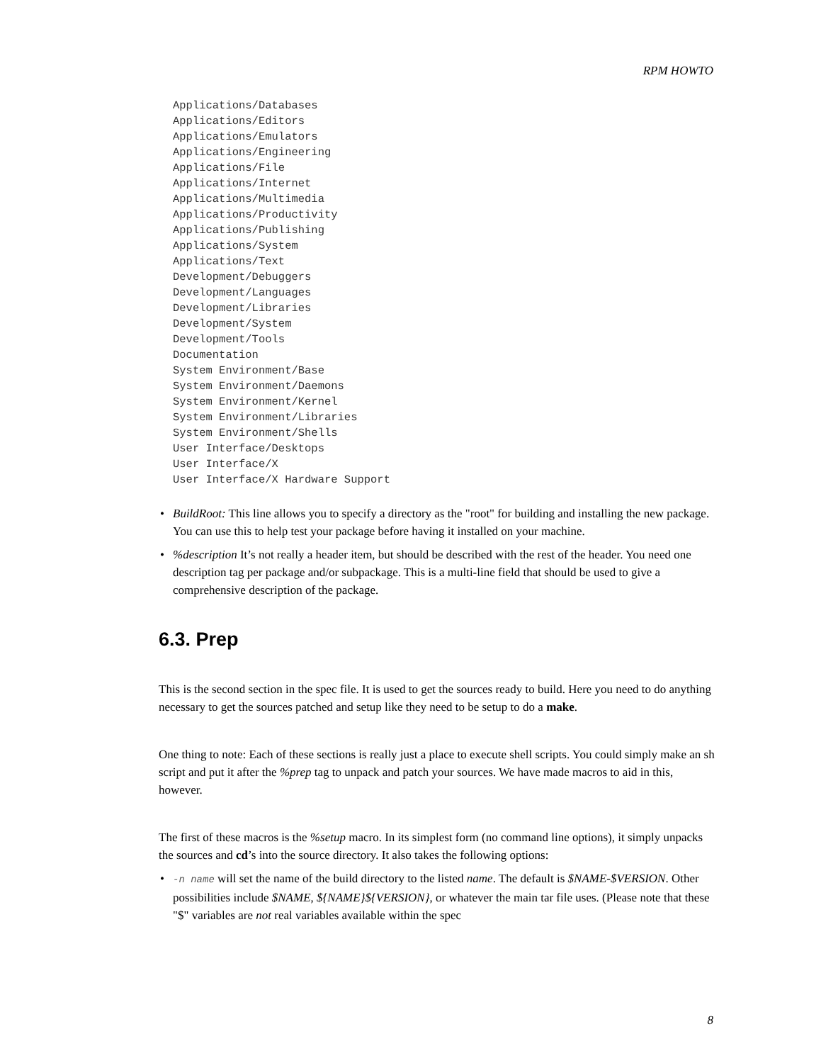RPM HOWTO
Applications/Databases
Applications/Editors
Applications/Emulators
Applications/Engineering
Applications/File
Applications/Internet
Applications/Multimedia
Applications/Productivity
Applications/Publishing
Applications/System
Applications/Text
Development/Debuggers
Development/Languages
Development/Libraries
Development/System
Development/Tools
Documentation
System Environment/Base
System Environment/Daemons
System Environment/Kernel
System Environment/Libraries
System Environment/Shells
User Interface/Desktops
User Interface/X
User Interface/X Hardware Support
• BuildRoot: This line allows you to specify a directory as the "root" for building and installing the new package. You can use this to help test your package before having it installed on your machine.
•%description It’s not really a header item, but should be described with the rest of the header. You need one description tag per package and/or subpackage. This is a multi-line field that should be used to give a comprehensive description of the package.
6.3. Prep
This is the second section in the spec file. It is used to get the sources ready to build. Here you need to do anything necessary to get the sources patched and setup like they need to be setup to do a make.
One thing to note: Each of these sections is really just a place to execute shell scripts. You could simply make an sh script and put it after the %prep tag to unpack and patch your sources. We have made macros to aid in this, however.
The first of these macros is the %setup macro. In its simplest form (no command line options), it simply unpacks the sources and cd’s into the source directory. It also takes the following options:
• -n name will set the name of the build directory to the listed name. The default is $NAME-$VERSION. Other possibilities include $NAME, ${NAME}${VERSION}, or whatever the main tar file uses. (Please note that these "$" variables are not real variables available within the spec
8